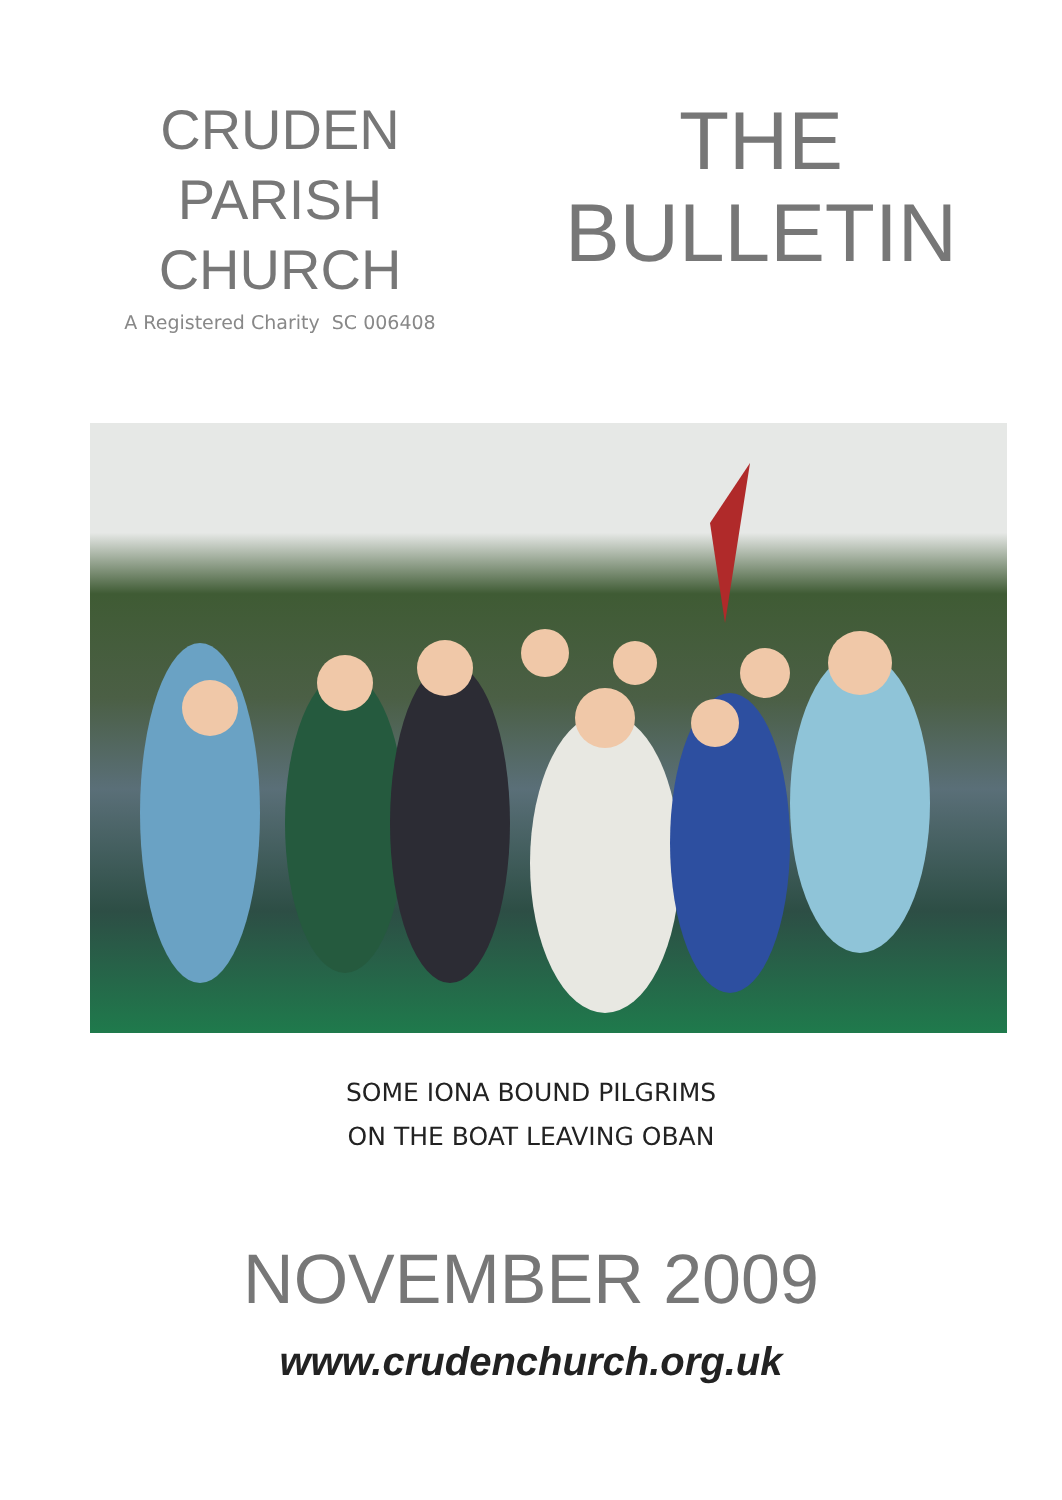CRUDEN
PARISH
CHURCH
A Registered Charity SC 006408
THE
BULLETIN
SOME IONA BOUND PILGRIMS
ON THE BOAT LEAVING OBAN
NOVEMBER 2009
www.crudenchurch.org.uk